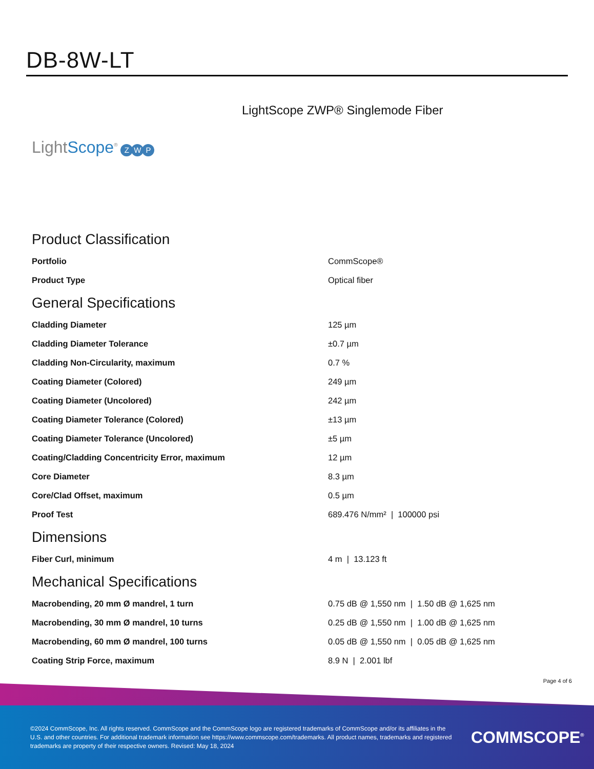DB-8W-LT
LightScope ZWP® Singlemode Fiber
LightScope<sup>®</sup> Z W P
Product Classification
| Portfolio | CommScope® |
| Product Type | Optical fiber |
General Specifications
| Cladding Diameter | 125 µm |
| Cladding Diameter Tolerance | ±0.7 µm |
| Cladding Non-Circularity, maximum | 0.7 % |
| Coating Diameter (Colored) | 249 µm |
| Coating Diameter (Uncolored) | 242 µm |
| Coating Diameter Tolerance (Colored) | ±13 µm |
| Coating Diameter Tolerance (Uncolored) | ±5 µm |
| Coating/Cladding Concentricity Error, maximum | 12 µm |
| Core Diameter | 8.3 µm |
| Core/Clad Offset, maximum | 0.5 µm |
| Proof Test | 689.476 N/mm² / 100000 psi |
Dimensions
| Fiber Curl, minimum | 4 m / 13.123 ft |
Mechanical Specifications
| Macrobending, 20 mm Ø mandrel, 1 turn | 0.75 dB @ 1,550 nm / 1.50 dB @ 1,625 nm |
| Macrobending, 30 mm Ø mandrel, 10 turns | 0.25 dB @ 1,550 nm / 1.00 dB @ 1,625 nm |
| Macrobending, 60 mm Ø mandrel, 100 turns | 0.05 dB @ 1,550 nm / 0.05 dB @ 1,625 nm |
| Coating Strip Force, maximum | 8.9 N / 2.001 lbf |
Page 4 of 6
©2024 CommScope, Inc. All rights reserved. CommScope and the CommScope logo are registered trademarks of CommScope and/or its affiliates in the U.S. and other countries. For additional trademark information see https://www.commscope.com/trademarks. All product names, trademarks and registered trademarks are property of their respective owners. Revised: May 18, 2024
COMMSCOPE<sup>®</sup>